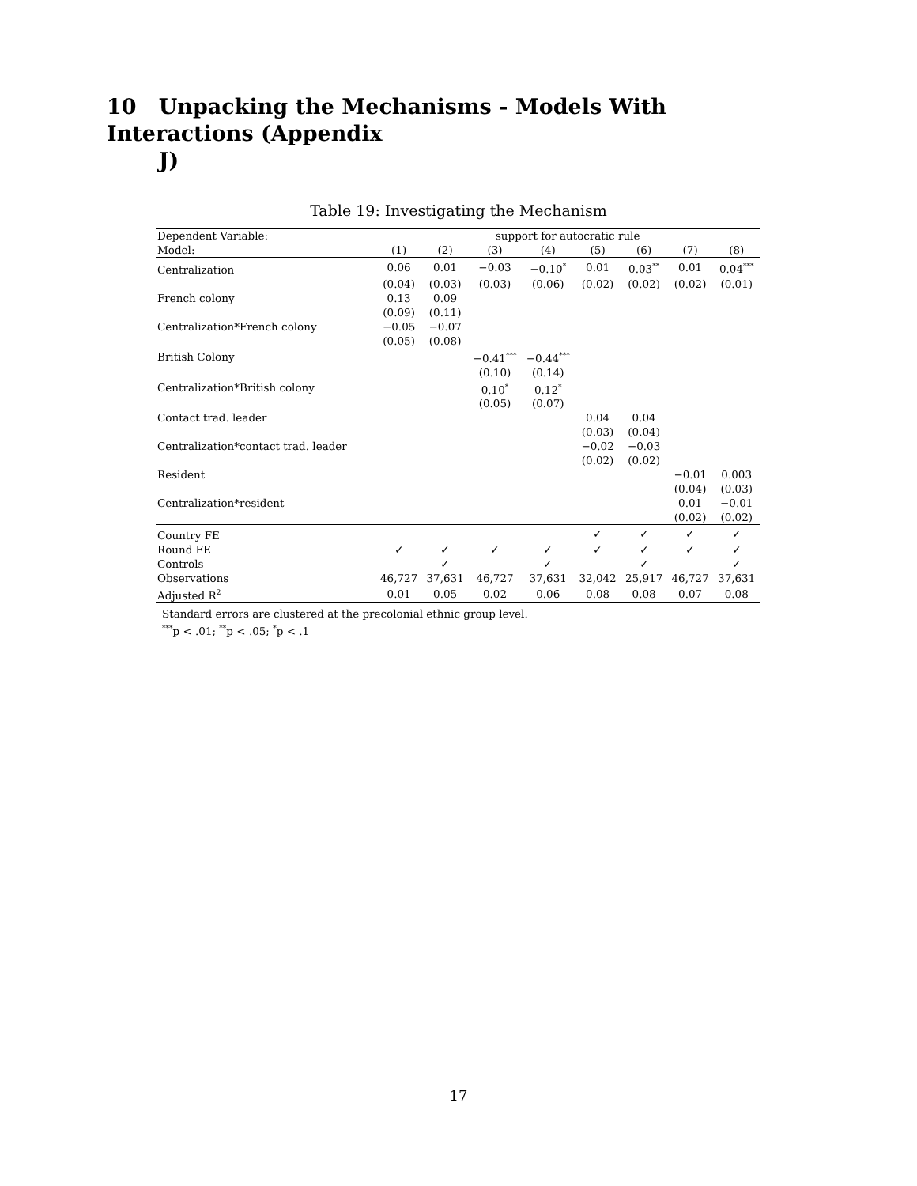10 Unpacking the Mechanisms - Models With Interactions (Appendix
J)
Table 19: Investigating the Mechanism
| Dependent Variable: | support for autocratic rule | | | | | | | |
| Model: | (1) | (2) | (3) | (4) | (5) | (6) | (7) | (8) |
| Centralization | 0.06 | 0.01 | −0.03 | −0.10<sup>*</sup> | 0.01 | 0.03<sup>**</sup> | 0.01 | 0.04<sup>***</sup> |
| | (0.04) | (0.03) | (0.03) | (0.06) | (0.02) | (0.02) | (0.02) | (0.01) |
| French colony | 0.13 | 0.09 | | | | | | |
| | (0.09) | (0.11) | | | | | | |
| Centralization*French colony | −0.05 | −0.07 | | | | | | |
| | (0.05) | (0.08) | | | | | | |
| British Colony | | | −0.41<sup>***</sup> | −0.44<sup>***</sup> | | | | |
| | | | (0.10) | (0.14) | | | | |
| Centralization*British colony | | | 0.10<sup>*</sup> | 0.12<sup>*</sup> | | | | |
| | | | (0.05) | (0.07) | | | | |
| Contact trad. leader | | | | | 0.04 | 0.04 | | |
| | | | | | (0.03) | (0.04) | | |
| Centralization*contact trad. leader | | | | | −0.02 | −0.03 | | |
| | | | | | (0.02) | (0.02) | | |
| Resident | | | | | | | −0.01 | 0.003 |
| | | | | | | | (0.04) | (0.03) |
| Centralization*resident | | | | | | | 0.01 | −0.01 |
| | | | | | | | (0.02) | (0.02) |
| Country FE | | | | | ✓ | ✓ | ✓ | ✓ |
| Round FE | ✓ | ✓ | ✓ | ✓ | ✓ | ✓ | ✓ | ✓ |
| Controls | | ✓ | | ✓ | | ✓ | | ✓ |
| Observations | 46,727 | 37,631 | 46,727 | 37,631 | 32,042 | 25,917 | 46,727 | 37,631 |
| Adjusted R<sup>2</sup> | 0.01 | 0.05 | 0.02 | 0.06 | 0.08 | 0.08 | 0.07 | 0.08 |
Standard errors are clustered at the precolonial ethnic group level.
<sup>***</sup> p < .01; <sup>**</sup>p < .05; <sup>*</sup>p < .1
17